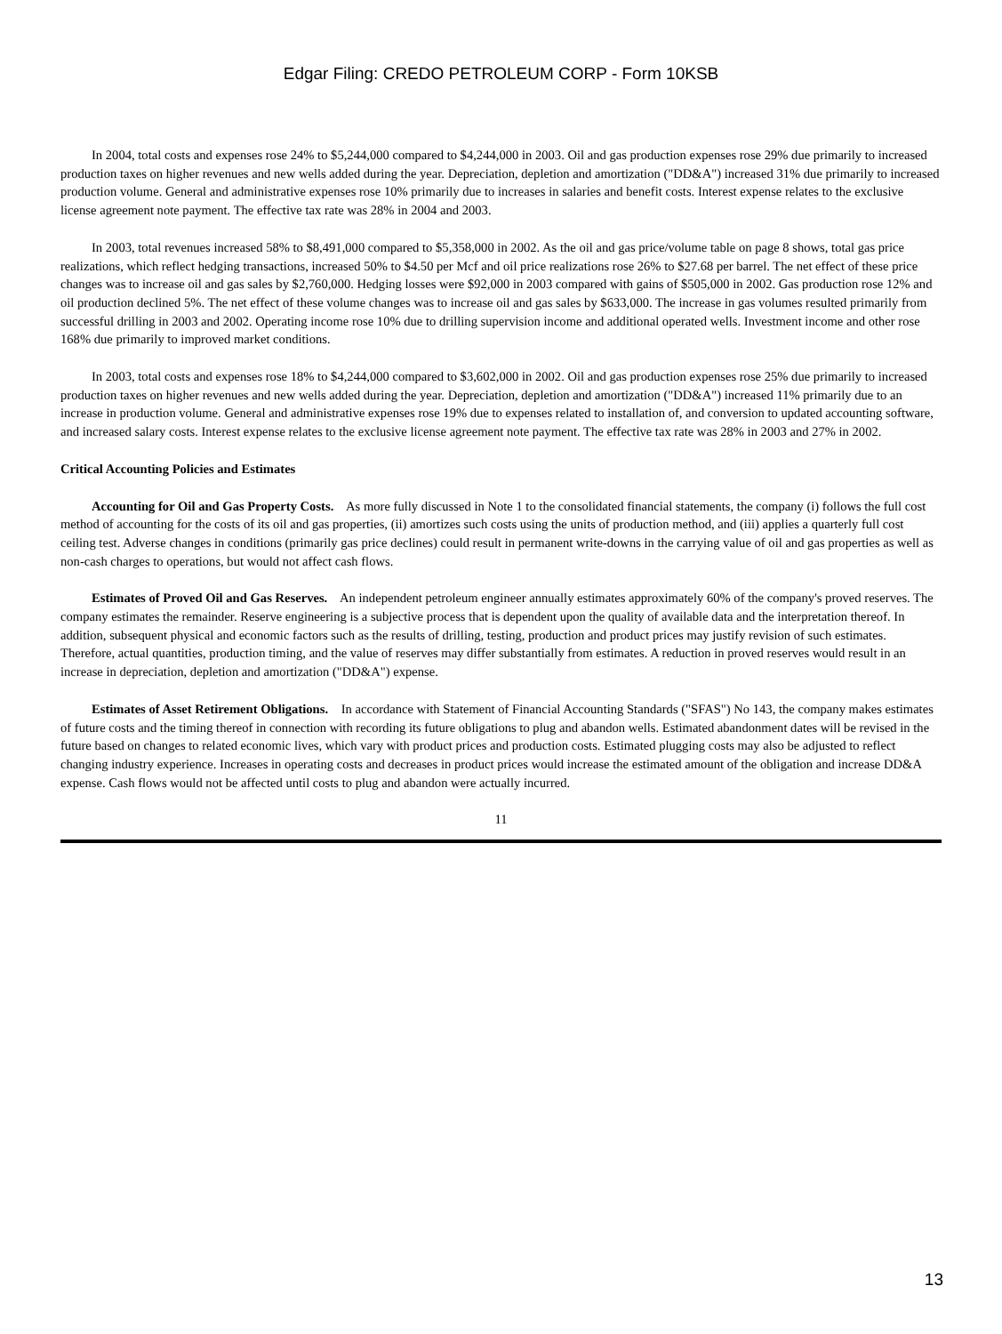Edgar Filing: CREDO PETROLEUM CORP - Form 10KSB
In 2004, total costs and expenses rose 24% to $5,244,000 compared to $4,244,000 in 2003. Oil and gas production expenses rose 29% due primarily to increased production taxes on higher revenues and new wells added during the year. Depreciation, depletion and amortization ("DD&A") increased 31% due primarily to increased production volume. General and administrative expenses rose 10% primarily due to increases in salaries and benefit costs. Interest expense relates to the exclusive license agreement note payment. The effective tax rate was 28% in 2004 and 2003.
In 2003, total revenues increased 58% to $8,491,000 compared to $5,358,000 in 2002. As the oil and gas price/volume table on page 8 shows, total gas price realizations, which reflect hedging transactions, increased 50% to $4.50 per Mcf and oil price realizations rose 26% to $27.68 per barrel. The net effect of these price changes was to increase oil and gas sales by $2,760,000. Hedging losses were $92,000 in 2003 compared with gains of $505,000 in 2002. Gas production rose 12% and oil production declined 5%. The net effect of these volume changes was to increase oil and gas sales by $633,000. The increase in gas volumes resulted primarily from successful drilling in 2003 and 2002. Operating income rose 10% due to drilling supervision income and additional operated wells. Investment income and other rose 168% due primarily to improved market conditions.
In 2003, total costs and expenses rose 18% to $4,244,000 compared to $3,602,000 in 2002. Oil and gas production expenses rose 25% due primarily to increased production taxes on higher revenues and new wells added during the year. Depreciation, depletion and amortization ("DD&A") increased 11% primarily due to an increase in production volume. General and administrative expenses rose 19% due to expenses related to installation of, and conversion to updated accounting software, and increased salary costs. Interest expense relates to the exclusive license agreement note payment. The effective tax rate was 28% in 2003 and 27% in 2002.
Critical Accounting Policies and Estimates
Accounting for Oil and Gas Property Costs. As more fully discussed in Note 1 to the consolidated financial statements, the company (i) follows the full cost method of accounting for the costs of its oil and gas properties, (ii) amortizes such costs using the units of production method, and (iii) applies a quarterly full cost ceiling test. Adverse changes in conditions (primarily gas price declines) could result in permanent write-downs in the carrying value of oil and gas properties as well as non-cash charges to operations, but would not affect cash flows.
Estimates of Proved Oil and Gas Reserves. An independent petroleum engineer annually estimates approximately 60% of the company's proved reserves. The company estimates the remainder. Reserve engineering is a subjective process that is dependent upon the quality of available data and the interpretation thereof. In addition, subsequent physical and economic factors such as the results of drilling, testing, production and product prices may justify revision of such estimates. Therefore, actual quantities, production timing, and the value of reserves may differ substantially from estimates. A reduction in proved reserves would result in an increase in depreciation, depletion and amortization ("DD&A") expense.
Estimates of Asset Retirement Obligations. In accordance with Statement of Financial Accounting Standards ("SFAS") No 143, the company makes estimates of future costs and the timing thereof in connection with recording its future obligations to plug and abandon wells. Estimated abandonment dates will be revised in the future based on changes to related economic lives, which vary with product prices and production costs. Estimated plugging costs may also be adjusted to reflect changing industry experience. Increases in operating costs and decreases in product prices would increase the estimated amount of the obligation and increase DD&A expense. Cash flows would not be affected until costs to plug and abandon were actually incurred.
11
13